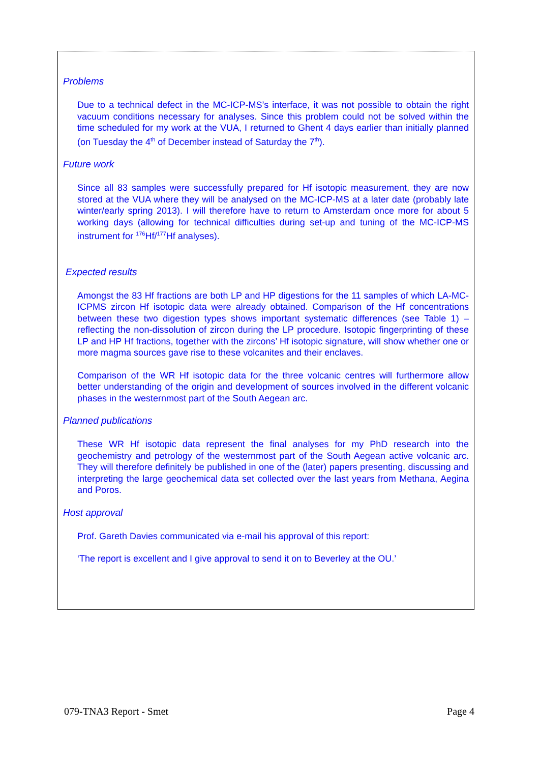Problems
Due to a technical defect in the MC-ICP-MS’s interface, it was not possible to obtain the right vacuum conditions necessary for analyses. Since this problem could not be solved within the time scheduled for my work at the VUA, I returned to Ghent 4 days earlier than initially planned (on Tuesday the 4<sup>th</sup> of December instead of Saturday the 7<sup>th</sup>).
Future work
Since all 83 samples were successfully prepared for Hf isotopic measurement, they are now stored at the VUA where they will be analysed on the MC-ICP-MS at a later date (probably late winter/early spring 2013). I will therefore have to return to Amsterdam once more for about 5 working days (allowing for technical difficulties during set-up and tuning of the MC-ICP-MS instrument for <sup>176</sup>Hf/<sup>177</sup>Hf analyses).
Expected results
Amongst the 83 Hf fractions are both LP and HP digestions for the 11 samples of which LA-MC-ICPMS zircon Hf isotopic data were already obtained. Comparison of the Hf concentrations between these two digestion types shows important systematic differences (see Table 1) – reflecting the non-dissolution of zircon during the LP procedure. Isotopic fingerprinting of these LP and HP Hf fractions, together with the zircons’ Hf isotopic signature, will show whether one or more magma sources gave rise to these volcanites and their enclaves.
Comparison of the WR Hf isotopic data for the three volcanic centres will furthermore allow better understanding of the origin and development of sources involved in the different volcanic phases in the westernmost part of the South Aegean arc.
Planned publications
These WR Hf isotopic data represent the final analyses for my PhD research into the geochemistry and petrology of the westernmost part of the South Aegean active volcanic arc. They will therefore definitely be published in one of the (later) papers presenting, discussing and interpreting the large geochemical data set collected over the last years from Methana, Aegina and Poros.
Host approval
Prof. Gareth Davies communicated via e-mail his approval of this report:
‘The report is excellent and I give approval to send it on to Beverley at the OU.’
079-TNA3 Report - Smet Page 4